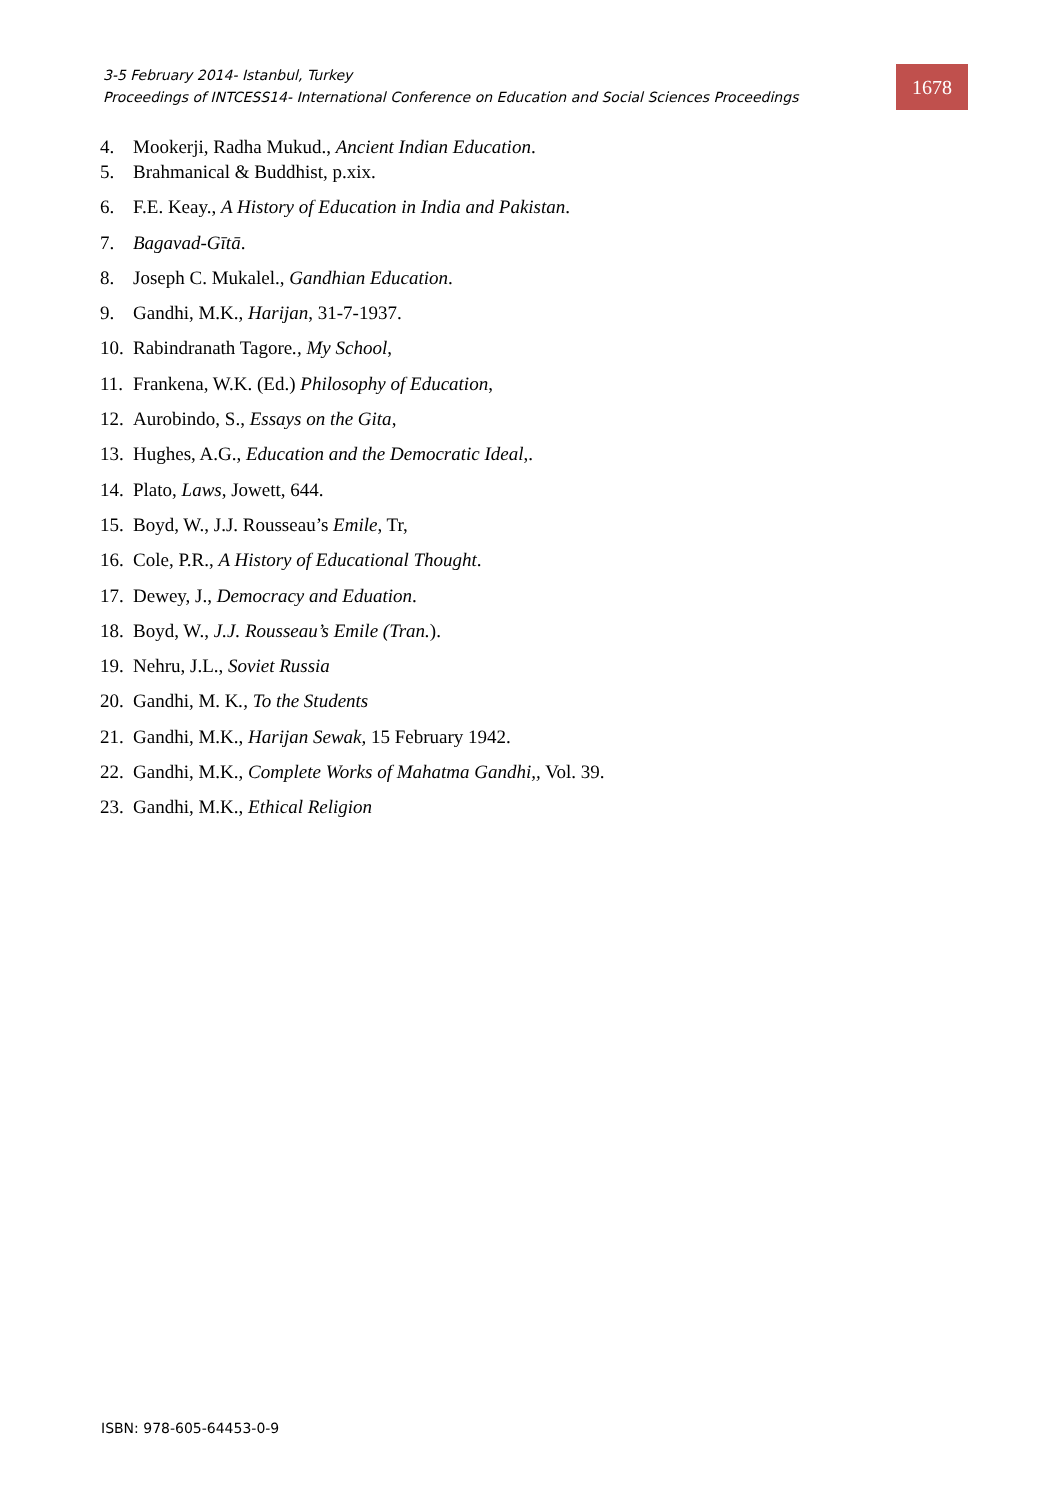3-5 February 2014- Istanbul, Turkey
Proceedings of INTCESS14- International Conference on Education and Social Sciences Proceedings
1678
4. Mookerji, Radha Mukud., Ancient Indian Education.
5. Brahmanical & Buddhist, p.xix.
6. F.E. Keay., A History of Education in India and Pakistan.
7. Bagavad-Gītā.
8. Joseph C. Mukalel., Gandhian Education.
9. Gandhi, M.K., Harijan, 31-7-1937.
10. Rabindranath Tagore., My School,
11. Frankena, W.K. (Ed.) Philosophy of Education,
12. Aurobindo, S., Essays on the Gita,
13. Hughes, A.G., Education and the Democratic Ideal,.
14. Plato, Laws, Jowett, 644.
15. Boyd, W., J.J. Rousseau’s Emile, Tr,
16. Cole, P.R., A History of Educational Thought.
17. Dewey, J., Democracy and Eduation.
18. Boyd, W., J.J. Rousseau’s Emile (Tran.).
19. Nehru, J.L., Soviet Russia
20. Gandhi, M. K., To the Students
21. Gandhi, M.K., Harijan Sewak, 15 February 1942.
22. Gandhi, M.K., Complete Works of Mahatma Gandhi,, Vol. 39.
23. Gandhi, M.K., Ethical Religion
ISBN: 978-605-64453-0-9